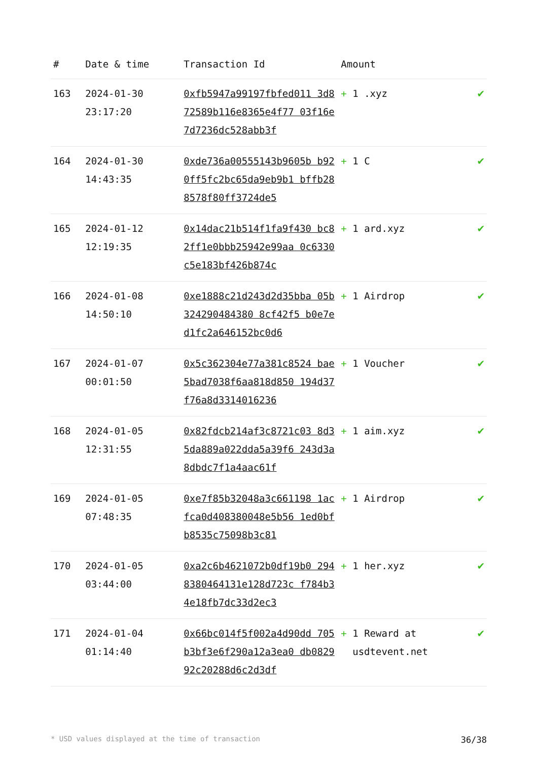| # | Date & time | Transaction Id | Amount | |
| --- | --- | --- | --- | --- |
| 163 | 2024-01-30 23:17:20 | 0xfb5947a99197fbfed011 3d872589b116e8365e4f77 03f16e7d7236dc528abb3f | + 1 .xyz | ✔ |
| 164 | 2024-01-30 14:43:35 | 0xde736a00555143b9605b b920ff5fc2bc65da9eb9b1 bffb288578f80ff3724de5 | + 1 C | ✔ |
| 165 | 2024-01-12 12:19:35 | 0x14dac21b514f1fa9f430 bc82ff1e0bbb25942e99aa 0c6330c5e183bf426b874c | + 1 ard.xyz | ✔ |
| 166 | 2024-01-08 14:50:10 | 0xe1888c21d243d2d35bba 05b324290484380 8cf42f5 b0e7ed1fc2a646152bc0d6 | + 1 Airdrop | ✔ |
| 167 | 2024-01-07 00:01:50 | 0x5c362304e77a381c8524 bae5bad7038f6aa818d850 194d37f76a8d3314016236 | + 1 Voucher | ✔ |
| 168 | 2024-01-05 12:31:55 | 0x82fdcb214af3c8721c03 8d35da889a022dda5a39f6 243d3a8dbdc7f1a4aac61f | + 1 aim.xyz | ✔ |
| 169 | 2024-01-05 07:48:35 | 0xe7f85b32048a3c661198 1acfca0d408380048e5b56 1ed0bfb8535c75098b3c81 | + 1 Airdrop | ✔ |
| 170 | 2024-01-05 03:44:00 | 0xa2c6b4621072b0df19b0 2948380464131e128d723c f784b34e18fb7dc33d2ec3 | + 1 her.xyz | ✔ |
| 171 | 2024-01-04 01:14:40 | 0x66bc014f5f002a4d90dd 705b3bf3e6f290a12a3ea0 db082992c20288d6c2d3df | + 1 Reward at usdtevent.net | ✔ |
* USD values displayed at the time of transaction 36/38